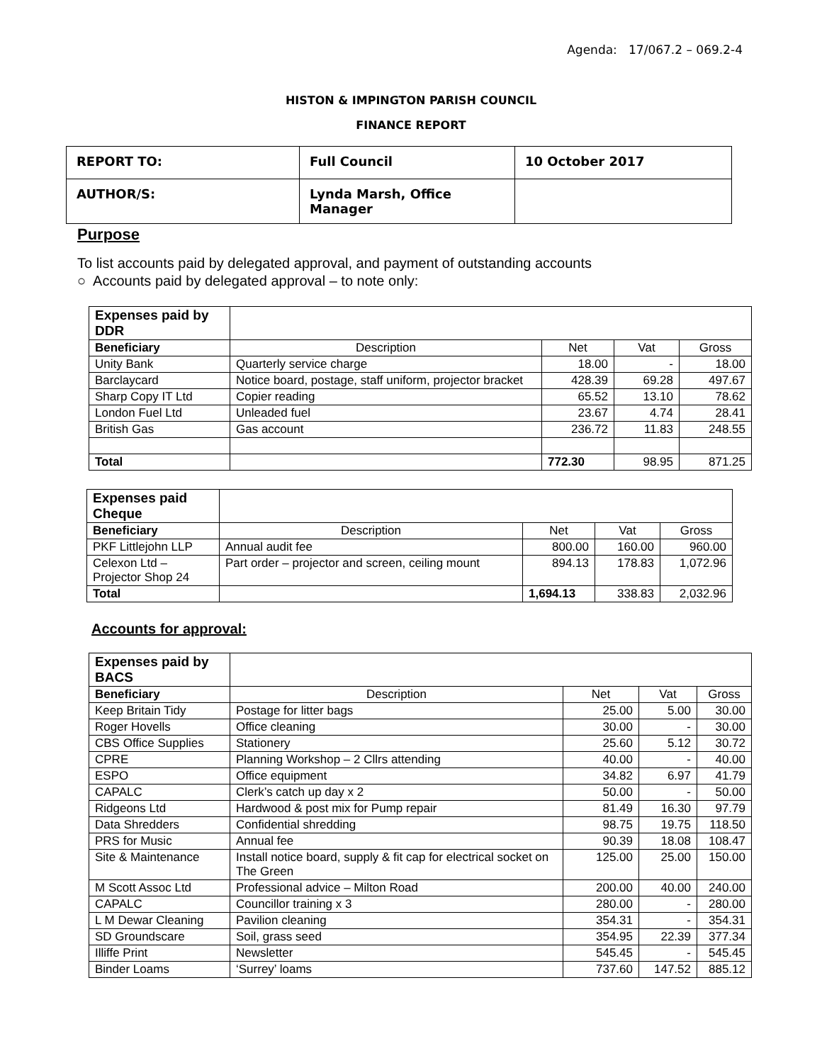Agenda: 17/067.2 – 069.2-4
HISTON & IMPINGTON PARISH COUNCIL
FINANCE REPORT
| REPORT TO: | Full Council | 10 October 2017 |
| AUTHOR/S: | Lynda Marsh, Office Manager | |
Purpose
To list accounts paid by delegated approval, and payment of outstanding accounts
○ Accounts paid by delegated approval – to note only:
| Expenses paid by DDR | | | | |
| Beneficiary | Description | Net | Vat | Gross |
| Unity Bank | Quarterly service charge | 18.00 | - | 18.00 |
| Barclaycard | Notice board, postage, staff uniform, projector bracket | 428.39 | 69.28 | 497.67 |
| Sharp Copy IT Ltd | Copier reading | 65.52 | 13.10 | 78.62 |
| London Fuel Ltd | Unleaded fuel | 23.67 | 4.74 | 28.41 |
| British Gas | Gas account | 236.72 | 11.83 | 248.55 |
| Total | | 772.30 | 98.95 | 871.25 |
| Expenses paid Cheque | | | | |
| Beneficiary | Description | Net | Vat | Gross |
| PKF Littlejohn LLP | Annual audit fee | 800.00 | 160.00 | 960.00 |
| Celexon Ltd – Projector Shop 24 | Part order – projector and screen, ceiling mount | 894.13 | 178.83 | 1,072.96 |
| Total | | 1,694.13 | 338.83 | 2,032.96 |
Accounts for approval:
| Expenses paid by BACS | | | | |
| Beneficiary | Description | Net | Vat | Gross |
| Keep Britain Tidy | Postage for litter bags | 25.00 | 5.00 | 30.00 |
| Roger Hovells | Office cleaning | 30.00 | - | 30.00 |
| CBS Office Supplies | Stationery | 25.60 | 5.12 | 30.72 |
| CPRE | Planning Workshop – 2 Cllrs attending | 40.00 | - | 40.00 |
| ESPO | Office equipment | 34.82 | 6.97 | 41.79 |
| CAPALC | Clerk’s catch up day x 2 | 50.00 | - | 50.00 |
| Ridgeons Ltd | Hardwood & post mix for Pump repair | 81.49 | 16.30 | 97.79 |
| Data Shredders | Confidential shredding | 98.75 | 19.75 | 118.50 |
| PRS for Music | Annual fee | 90.39 | 18.08 | 108.47 |
| Site & Maintenance | Install notice board, supply & fit cap for electrical socket on The Green | 125.00 | 25.00 | 150.00 |
| M Scott Assoc Ltd | Professional advice – Milton Road | 200.00 | 40.00 | 240.00 |
| CAPALC | Councillor training x 3 | 280.00 | - | 280.00 |
| L M Dewar Cleaning | Pavilion cleaning | 354.31 | - | 354.31 |
| SD Groundscare | Soil, grass seed | 354.95 | 22.39 | 377.34 |
| Illiffe Print | Newsletter | 545.45 | - | 545.45 |
| Binder Loams | ‘Surrey’ loams | 737.60 | 147.52 | 885.12 |